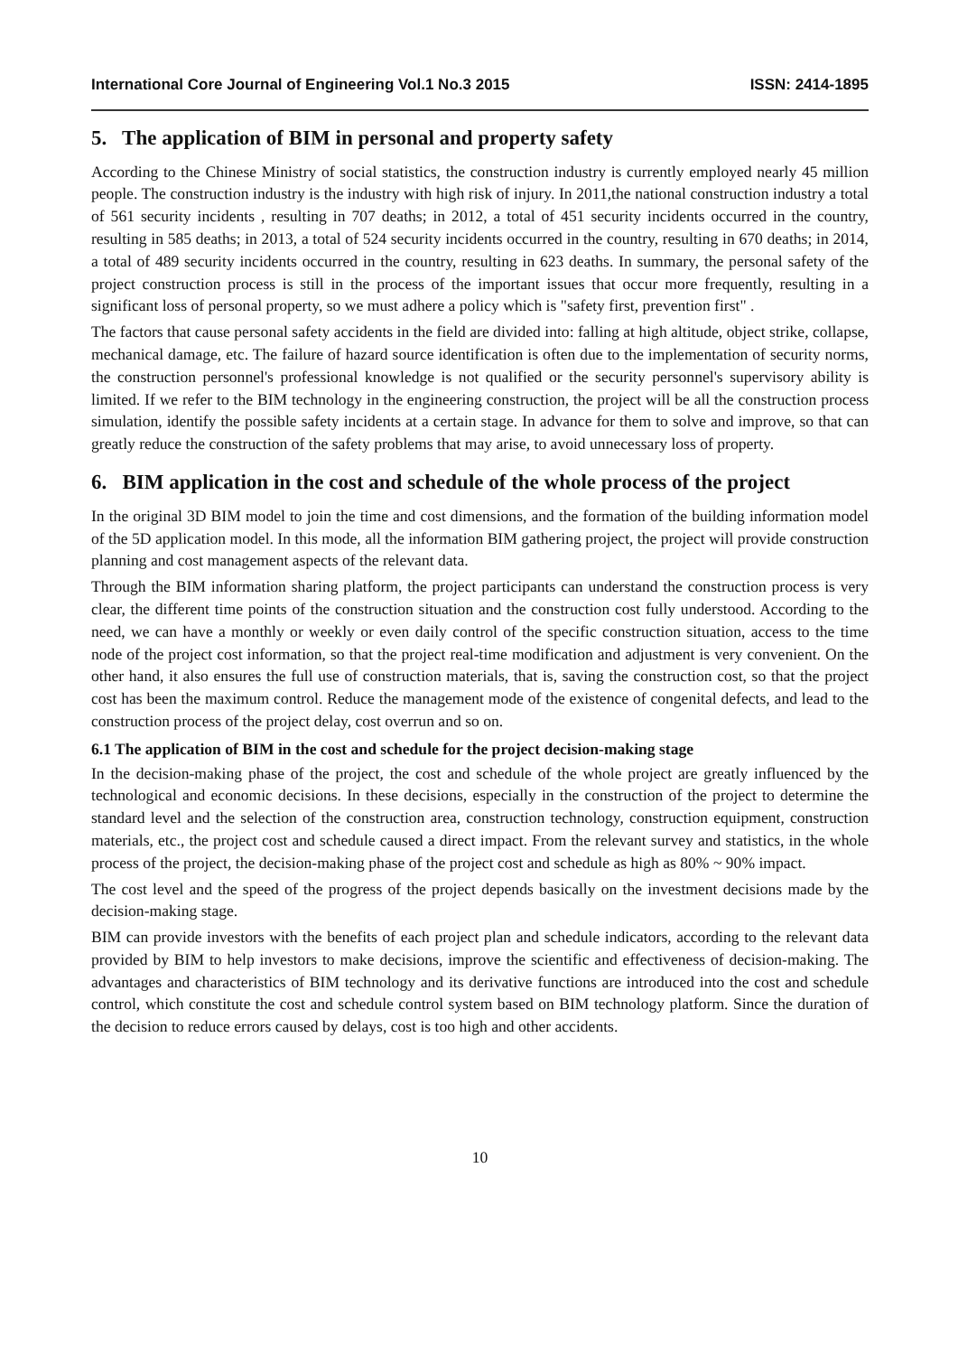International Core Journal of Engineering Vol.1 No.3 2015 ISSN: 2414-1895
5. The application of BIM in personal and property safety
According to the Chinese Ministry of social statistics, the construction industry is currently employed nearly 45 million people. The construction industry is the industry with high risk of injury. In 2011,the national construction industry a total of 561 security incidents , resulting in 707 deaths; in 2012, a total of 451 security incidents occurred in the country, resulting in 585 deaths; in 2013, a total of 524 security incidents occurred in the country, resulting in 670 deaths; in 2014, a total of 489 security incidents occurred in the country, resulting in 623 deaths. In summary, the personal safety of the project construction process is still in the process of the important issues that occur more frequently, resulting in a significant loss of personal property, so we must adhere a policy which is "safety first, prevention first" .
The factors that cause personal safety accidents in the field are divided into: falling at high altitude, object strike, collapse, mechanical damage, etc. The failure of hazard source identification is often due to the implementation of security norms, the construction personnel's professional knowledge is not qualified or the security personnel's supervisory ability is limited. If we refer to the BIM technology in the engineering construction, the project will be all the construction process simulation, identify the possible safety incidents at a certain stage. In advance for them to solve and improve, so that can greatly reduce the construction of the safety problems that may arise, to avoid unnecessary loss of property.
6. BIM application in the cost and schedule of the whole process of the project
In the original 3D BIM model to join the time and cost dimensions, and the formation of the building information model of the 5D application model. In this mode, all the information BIM gathering project, the project will provide construction planning and cost management aspects of the relevant data.
Through the BIM information sharing platform, the project participants can understand the construction process is very clear, the different time points of the construction situation and the construction cost fully understood. According to the need, we can have a monthly or weekly or even daily control of the specific construction situation, access to the time node of the project cost information, so that the project real-time modification and adjustment is very convenient. On the other hand, it also ensures the full use of construction materials, that is, saving the construction cost, so that the project cost has been the maximum control. Reduce the management mode of the existence of congenital defects, and lead to the construction process of the project delay, cost overrun and so on.
6.1 The application of BIM in the cost and schedule for the project decision-making stage
In the decision-making phase of the project, the cost and schedule of the whole project are greatly influenced by the technological and economic decisions. In these decisions, especially in the construction of the project to determine the standard level and the selection of the construction area, construction technology, construction equipment, construction materials, etc., the project cost and schedule caused a direct impact. From the relevant survey and statistics, in the whole process of the project, the decision-making phase of the project cost and schedule as high as 80% ~ 90% impact.
The cost level and the speed of the progress of the project depends basically on the investment decisions made by the decision-making stage.
BIM can provide investors with the benefits of each project plan and schedule indicators, according to the relevant data provided by BIM to help investors to make decisions, improve the scientific and effectiveness of decision-making. The advantages and characteristics of BIM technology and its derivative functions are introduced into the cost and schedule control, which constitute the cost and schedule control system based on BIM technology platform. Since the duration of the decision to reduce errors caused by delays, cost is too high and other accidents.
10